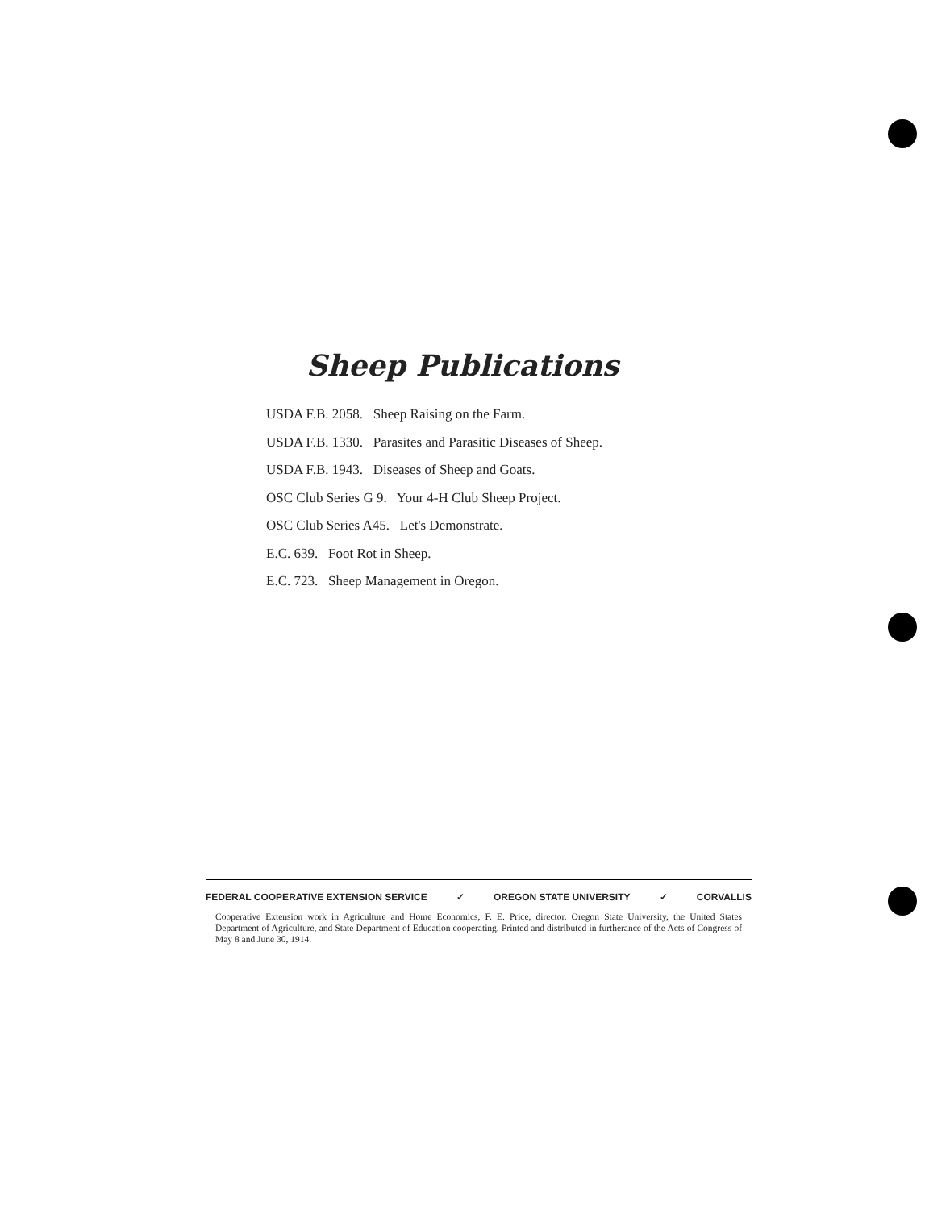Sheep Publications
USDA F.B. 2058. Sheep Raising on the Farm.
USDA F.B. 1330. Parasites and Parasitic Diseases of Sheep.
USDA F.B. 1943. Diseases of Sheep and Goats.
OSC Club Series G 9. Your 4-H Club Sheep Project.
OSC Club Series A45. Let's Demonstrate.
E.C. 639. Foot Rot in Sheep.
E.C. 723. Sheep Management in Oregon.
FEDERAL COOPERATIVE EXTENSION SERVICE ✓ OREGON STATE UNIVERSITY ✓ CORVALLIS
Cooperative Extension work in Agriculture and Home Economics, F. E. Price, director. Oregon State University, the United States Department of Agriculture, and State Department of Education cooperating. Printed and distributed in furtherance of the Acts of Congress of May 8 and June 30, 1914.